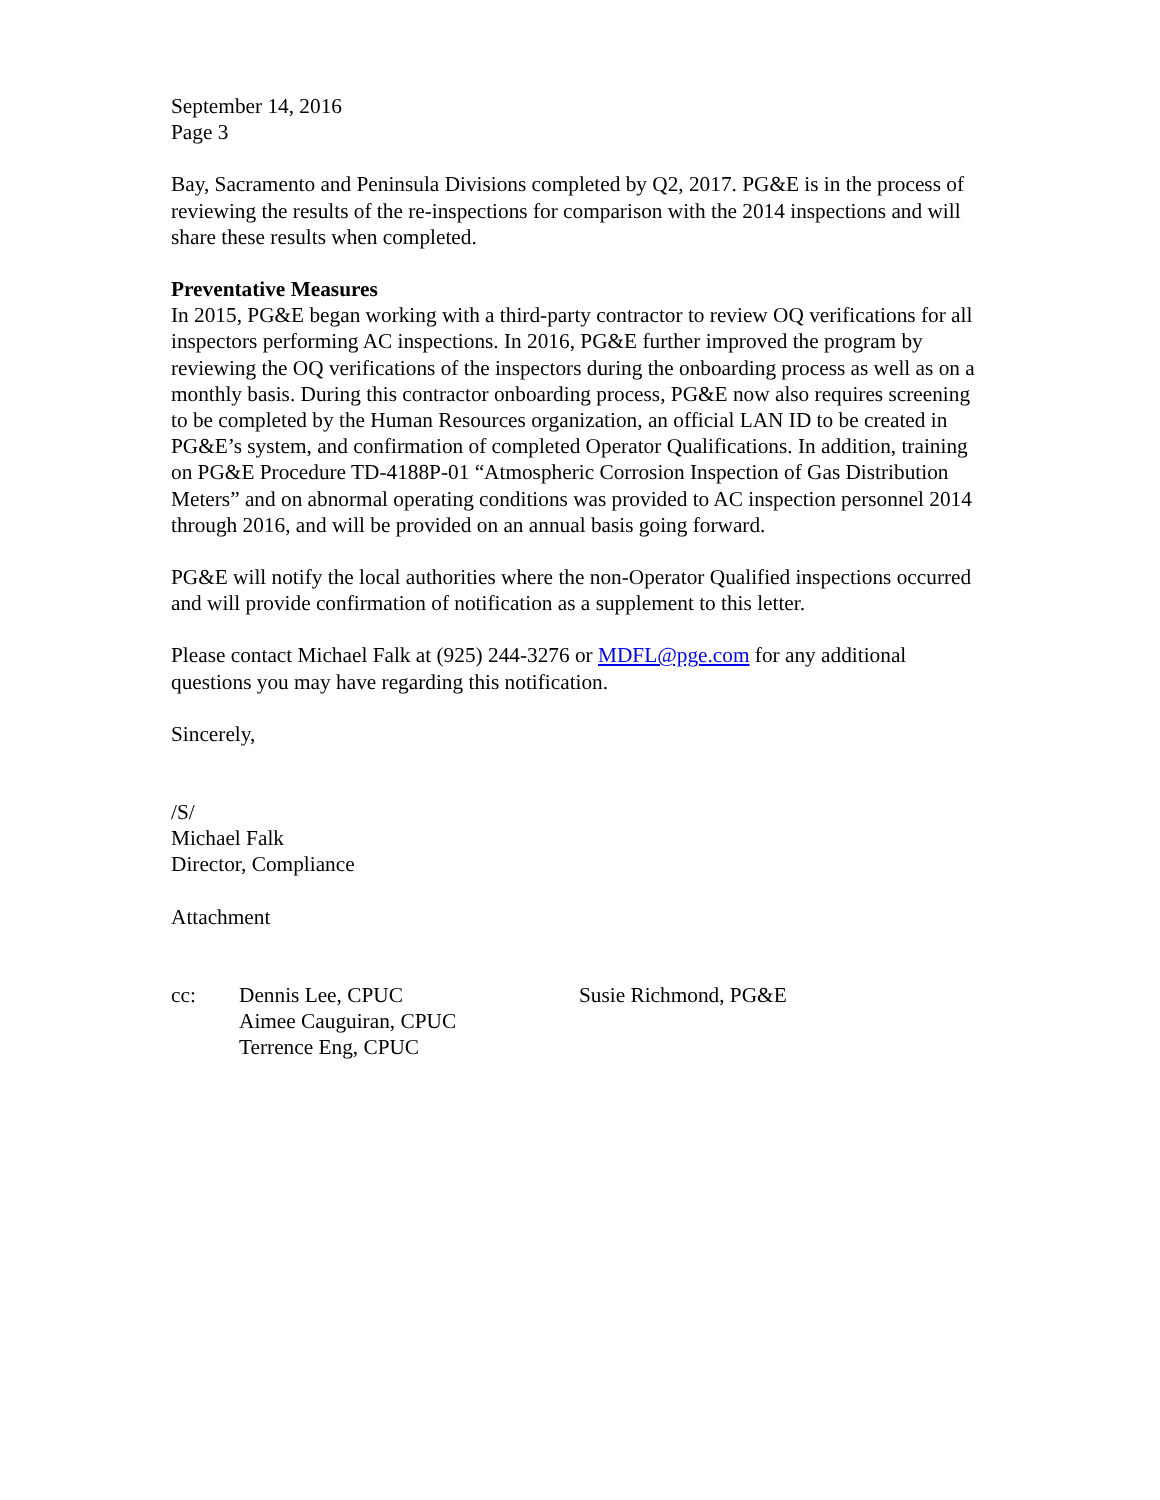September 14, 2016
Page 3
Bay, Sacramento and Peninsula Divisions completed by Q2, 2017. PG&E is in the process of reviewing the results of the re-inspections for comparison with the 2014 inspections and will share these results when completed.
Preventative Measures
In 2015, PG&E began working with a third-party contractor to review OQ verifications for all inspectors performing AC inspections. In 2016, PG&E further improved the program by reviewing the OQ verifications of the inspectors during the onboarding process as well as on a monthly basis. During this contractor onboarding process, PG&E now also requires screening to be completed by the Human Resources organization, an official LAN ID to be created in PG&E’s system, and confirmation of completed Operator Qualifications. In addition, training on PG&E Procedure TD-4188P-01 “Atmospheric Corrosion Inspection of Gas Distribution Meters” and on abnormal operating conditions was provided to AC inspection personnel 2014 through 2016, and will be provided on an annual basis going forward.
PG&E will notify the local authorities where the non-Operator Qualified inspections occurred and will provide confirmation of notification as a supplement to this letter.
Please contact Michael Falk at (925) 244-3276 or MDFL@pge.com for any additional questions you may have regarding this notification.
Sincerely,
/S/
Michael Falk
Director, Compliance
Attachment
cc:
Dennis Lee, CPUC
Aimee Cauguiran, CPUC
Terrence Eng, CPUC
Susie Richmond, PG&E